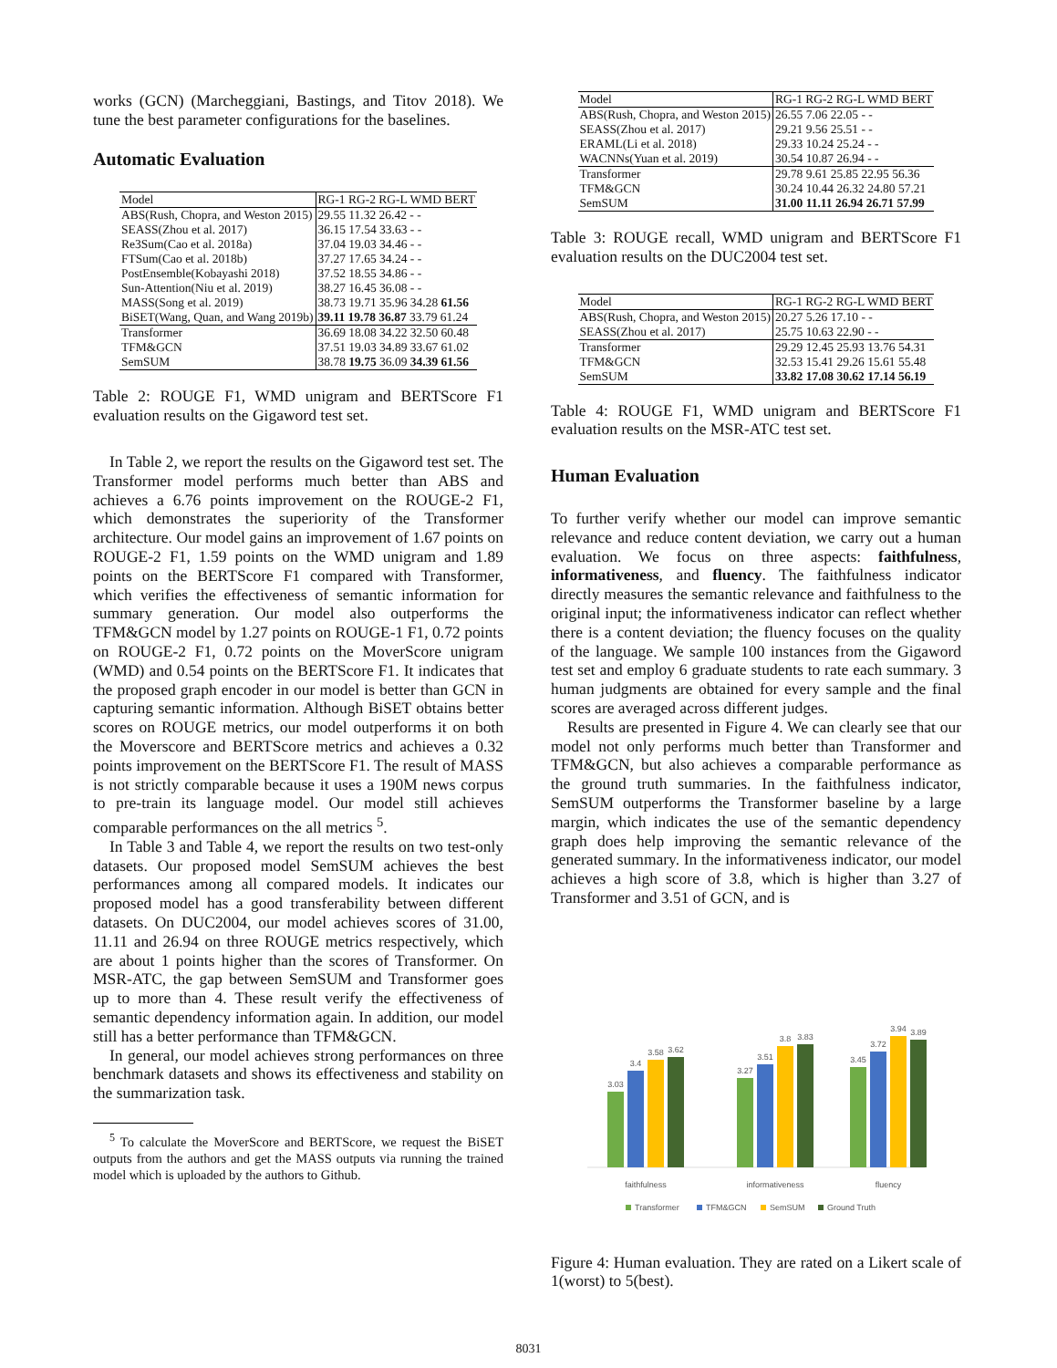works (GCN) (Marcheggiani, Bastings, and Titov 2018). We tune the best parameter configurations for the baselines.
Automatic Evaluation
| Model | RG-1 RG-2 RG-L WMD BERT |
| --- | --- |
| ABS(Rush, Chopra, and Weston 2015) | 29.55 11.32 26.42 - - |
| SEASS(Zhou et al. 2017) | 36.15 17.54 33.63 - - |
| Re3Sum(Cao et al. 2018a) | 37.04 19.03 34.46 - - |
| FTSum(Cao et al. 2018b) | 37.27 17.65 34.24 - - |
| PostEnsemble(Kobayashi 2018) | 37.52 18.55 34.86 - - |
| Sun-Attention(Niu et al. 2019) | 38.27 16.45 36.08 - - |
| MASS(Song et al. 2019) | 38.73 19.71 35.96 34.28 61.56 |
| BiSET(Wang, Quan, and Wang 2019b) | 39.11 19.78 36.87 33.79 61.24 |
| Transformer | 36.69 18.08 34.22 32.50 60.48 |
| TFM&GCN | 37.51 19.03 34.89 33.67 61.02 |
| SemSUM | 38.78 19.75 36.09 34.39 61.56 |
Table 2: ROUGE F1, WMD unigram and BERTScore F1 evaluation results on the Gigaword test set.
In Table 2, we report the results on the Gigaword test set. The Transformer model performs much better than ABS and achieves a 6.76 points improvement on the ROUGE-2 F1, which demonstrates the superiority of the Transformer architecture. Our model gains an improvement of 1.67 points on ROUGE-2 F1, 1.59 points on the WMD unigram and 1.89 points on the BERTScore F1 compared with Transformer, which verifies the effectiveness of semantic information for summary generation. Our model also outperforms the TFM&GCN model by 1.27 points on ROUGE-1 F1, 0.72 points on ROUGE-2 F1, 0.72 points on the MoverScore unigram (WMD) and 0.54 points on the BERTScore F1. It indicates that the proposed graph encoder in our model is better than GCN in capturing semantic information. Although BiSET obtains better scores on ROUGE metrics, our model outperforms it on both the Moverscore and BERTScore metrics and achieves a 0.32 points improvement on the BERTScore F1. The result of MASS is not strictly comparable because it uses a 190M news corpus to pre-train its language model. Our model still achieves comparable performances on the all metrics <sup>5</sup>.
In Table 3 and Table 4, we report the results on two test-only datasets. Our proposed model SemSUM achieves the best performances among all compared models. It indicates our proposed model has a good transferability between different datasets. On DUC2004, our model achieves scores of 31.00, 11.11 and 26.94 on three ROUGE metrics respectively, which are about 1 points higher than the scores of Transformer. On MSR-ATC, the gap between SemSUM and Transformer goes up to more than 4. These result verify the effectiveness of semantic dependency information again. In addition, our model still has a better performance than TFM&GCN.
In general, our model achieves strong performances on three benchmark datasets and shows its effectiveness and stability on the summarization task.
<sup>5</sup> To calculate the MoverScore and BERTScore, we request the BiSET outputs from the authors and get the MASS outputs via running the trained model which is uploaded by the authors to Github.
| Model | RG-1 RG-2 RG-L WMD BERT |
| --- | --- |
| ABS(Rush, Chopra, and Weston 2015) | 26.55 7.06 22.05 - - |
| SEASS(Zhou et al. 2017) | 29.21 9.56 25.51 - - |
| ERAML(Li et al. 2018) | 29.33 10.24 25.24 - - |
| WACNNs(Yuan et al. 2019) | 30.54 10.87 26.94 - - |
| Transformer | 29.78 9.61 25.85 22.95 56.36 |
| TFM&GCN | 30.24 10.44 26.32 24.80 57.21 |
| SemSUM | 31.00 11.11 26.94 26.71 57.99 |
Table 3: ROUGE recall, WMD unigram and BERTScore F1 evaluation results on the DUC2004 test set.
| Model | RG-1 RG-2 RG-L WMD BERT |
| --- | --- |
| ABS(Rush, Chopra, and Weston 2015) | 20.27 5.26 17.10 - - |
| SEASS(Zhou et al. 2017) | 25.75 10.63 22.90 - - |
| Transformer | 29.29 12.45 25.93 13.76 54.31 |
| TFM&GCN | 32.53 15.41 29.26 15.61 55.48 |
| SemSUM | 33.82 17.08 30.62 17.14 56.19 |
Table 4: ROUGE F1, WMD unigram and BERTScore F1 evaluation results on the MSR-ATC test set.
Human Evaluation
To further verify whether our model can improve semantic relevance and reduce content deviation, we carry out a human evaluation. We focus on three aspects: faithfulness, informativeness, and fluency. The faithfulness indicator directly measures the semantic relevance and faithfulness to the original input; the informativeness indicator can reflect whether there is a content deviation; the fluency focuses on the quality of the language. We sample 100 instances from the Gigaword test set and employ 6 graduate students to rate each summary. 3 human judgments are obtained for every sample and the final scores are averaged across different judges.
Results are presented in Figure 4. We can clearly see that our model not only performs much better than Transformer and TFM&GCN, but also achieves a comparable performance as the ground truth summaries. In the faithfulness indicator, SemSUM outperforms the Transformer baseline by a large margin, which indicates the use of the semantic dependency graph does help improving the semantic relevance of the generated summary. In the informativeness indicator, our model achieves a high score of 3.8, which is higher than 3.27 of Transformer and 3.51 of GCN, and is
3.03
3.4
3.58
3.62
3.27
3.51
3.8
3.83
3.45
3.72
3.94
3.89
faithfulness
informativeness
fluency
Transformer
TFM&GCN
SemSUM
Ground Truth
Figure 4: Human evaluation. They are rated on a Likert scale of 1(worst) to 5(best).
8031